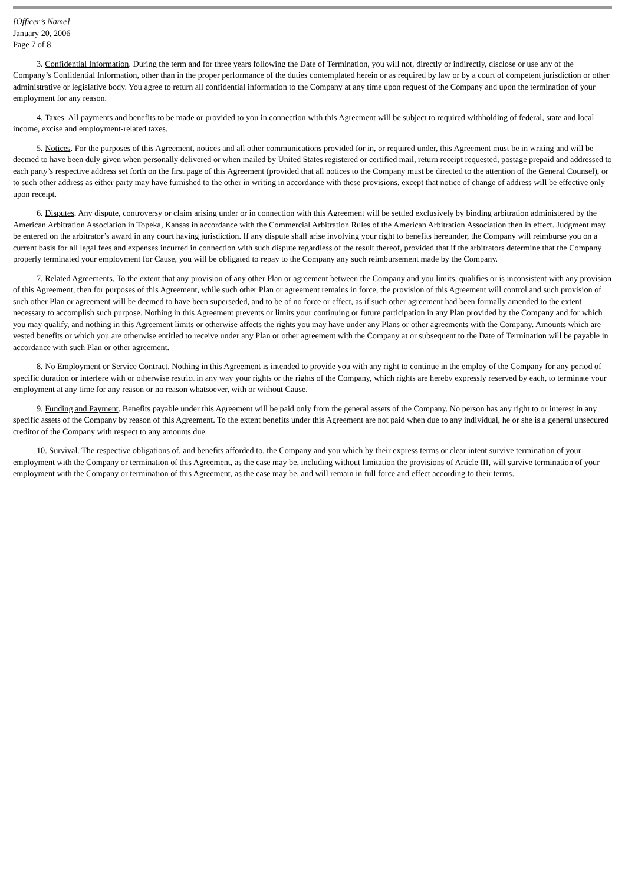[Officer’s Name]
January 20, 2006
Page 7 of 8
3. Confidential Information. During the term and for three years following the Date of Termination, you will not, directly or indirectly, disclose or use any of the Company’s Confidential Information, other than in the proper performance of the duties contemplated herein or as required by law or by a court of competent jurisdiction or other administrative or legislative body. You agree to return all confidential information to the Company at any time upon request of the Company and upon the termination of your employment for any reason.
4. Taxes. All payments and benefits to be made or provided to you in connection with this Agreement will be subject to required withholding of federal, state and local income, excise and employment-related taxes.
5. Notices. For the purposes of this Agreement, notices and all other communications provided for in, or required under, this Agreement must be in writing and will be deemed to have been duly given when personally delivered or when mailed by United States registered or certified mail, return receipt requested, postage prepaid and addressed to each party’s respective address set forth on the first page of this Agreement (provided that all notices to the Company must be directed to the attention of the General Counsel), or to such other address as either party may have furnished to the other in writing in accordance with these provisions, except that notice of change of address will be effective only upon receipt.
6. Disputes. Any dispute, controversy or claim arising under or in connection with this Agreement will be settled exclusively by binding arbitration administered by the American Arbitration Association in Topeka, Kansas in accordance with the Commercial Arbitration Rules of the American Arbitration Association then in effect. Judgment may be entered on the arbitrator’s award in any court having jurisdiction. If any dispute shall arise involving your right to benefits hereunder, the Company will reimburse you on a current basis for all legal fees and expenses incurred in connection with such dispute regardless of the result thereof, provided that if the arbitrators determine that the Company properly terminated your employment for Cause, you will be obligated to repay to the Company any such reimbursement made by the Company.
7. Related Agreements. To the extent that any provision of any other Plan or agreement between the Company and you limits, qualifies or is inconsistent with any provision of this Agreement, then for purposes of this Agreement, while such other Plan or agreement remains in force, the provision of this Agreement will control and such provision of such other Plan or agreement will be deemed to have been superseded, and to be of no force or effect, as if such other agreement had been formally amended to the extent necessary to accomplish such purpose. Nothing in this Agreement prevents or limits your continuing or future participation in any Plan provided by the Company and for which you may qualify, and nothing in this Agreement limits or otherwise affects the rights you may have under any Plans or other agreements with the Company. Amounts which are vested benefits or which you are otherwise entitled to receive under any Plan or other agreement with the Company at or subsequent to the Date of Termination will be payable in accordance with such Plan or other agreement.
8. No Employment or Service Contract. Nothing in this Agreement is intended to provide you with any right to continue in the employ of the Company for any period of specific duration or interfere with or otherwise restrict in any way your rights or the rights of the Company, which rights are hereby expressly reserved by each, to terminate your employment at any time for any reason or no reason whatsoever, with or without Cause.
9. Funding and Payment. Benefits payable under this Agreement will be paid only from the general assets of the Company. No person has any right to or interest in any specific assets of the Company by reason of this Agreement. To the extent benefits under this Agreement are not paid when due to any individual, he or she is a general unsecured creditor of the Company with respect to any amounts due.
10. Survival. The respective obligations of, and benefits afforded to, the Company and you which by their express terms or clear intent survive termination of your employment with the Company or termination of this Agreement, as the case may be, including without limitation the provisions of Article III, will survive termination of your employment with the Company or termination of this Agreement, as the case may be, and will remain in full force and effect according to their terms.